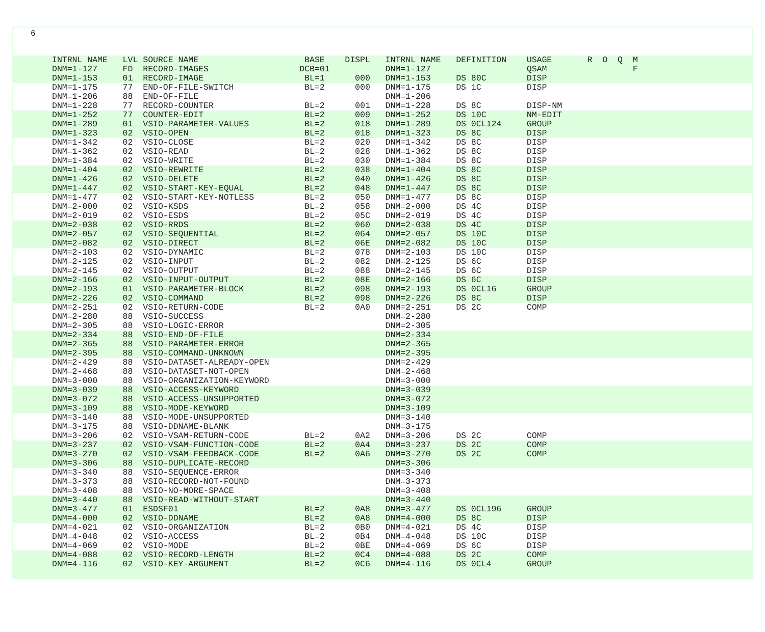6
INTRNL NAME   LVL SOURCE NAME                     BASE    DISPL   INTRNL NAME   DEFINITION    USAGE       R  O  Q  M
DNM=1-127     FD  RECORD-IMAGES                  DCB=01           DNM=1-127                   QSAM                 F
DNM=1-153     01  RECORD-IMAGE                    BL=1      000   DNM=1-153     DS 80C        DISP
DNM=1-175     77  END-OF-FILE-SWITCH              BL=2      000   DNM=1-175     DS 1C         DISP
DNM=1-206     88  END-OF-FILE                                     DNM=1-206
DNM=1-228     77  RECORD-COUNTER                  BL=2      001   DNM=1-228     DS 8C         DISP-NM
DNM=1-252     77  COUNTER-EDIT                    BL=2      009   DNM=1-252     DS 10C        NM-EDIT
DNM=1-289     01  VSIO-PARAMETER-VALUES           BL=2      018   DNM=1-289     DS 0CL124     GROUP
DNM=1-323     02  VSIO-OPEN                       BL=2      018   DNM=1-323     DS 8C         DISP
DNM=1-342     02  VSIO-CLOSE                      BL=2      020   DNM=1-342     DS 8C         DISP
DNM=1-362     02  VSIO-READ                       BL=2      028   DNM=1-362     DS 8C         DISP
DNM=1-384     02  VSIO-WRITE                      BL=2      030   DNM=1-384     DS 8C         DISP
DNM=1-404     02  VSIO-REWRITE                    BL=2      038   DNM=1-404     DS 8C         DISP
DNM=1-426     02  VSIO-DELETE                     BL=2      040   DNM=1-426     DS 8C         DISP
DNM=1-447     02  VSIO-START-KEY-EQUAL            BL=2      048   DNM=1-447     DS 8C         DISP
DNM=1-477     02  VSIO-START-KEY-NOTLESS          BL=2      050   DNM=1-477     DS 8C         DISP
DNM=2-000     02  VSIO-KSDS                       BL=2      058   DNM=2-000     DS 4C         DISP
DNM=2-019     02  VSIO-ESDS                       BL=2      05C   DNM=2-019     DS 4C         DISP
DNM=2-038     02  VSIO-RRDS                       BL=2      060   DNM=2-038     DS 4C         DISP
DNM=2-057     02  VSIO-SEQUENTIAL                 BL=2      064   DNM=2-057     DS 10C        DISP
DNM=2-082     02  VSIO-DIRECT                     BL=2      06E   DNM=2-082     DS 10C        DISP
DNM=2-103     02  VSIO-DYNAMIC                    BL=2      078   DNM=2-103     DS 10C        DISP
DNM=2-125     02  VSIO-INPUT                      BL=2      082   DNM=2-125     DS 6C         DISP
DNM=2-145     02  VSIO-OUTPUT                     BL=2      088   DNM=2-145     DS 6C         DISP
DNM=2-166     02  VSIO-INPUT-OUTPUT               BL=2      08E   DNM=2-166     DS 6C         DISP
DNM=2-193     01  VSIO-PARAMETER-BLOCK            BL=2      098   DNM=2-193     DS 0CL16      GROUP
DNM=2-226     02  VSIO-COMMAND                    BL=2      098   DNM=2-226     DS 8C         DISP
DNM=2-251     02  VSIO-RETURN-CODE                BL=2      0A0   DNM=2-251     DS 2C         COMP
DNM=2-280     88  VSIO-SUCCESS                                    DNM=2-280
DNM=2-305     88  VSIO-LOGIC-ERROR                                DNM=2-305
DNM=2-334     88  VSIO-END-OF-FILE                                DNM=2-334
DNM=2-365     88  VSIO-PARAMETER-ERROR                            DNM=2-365
DNM=2-395     88  VSIO-COMMAND-UNKNOWN                            DNM=2-395
DNM=2-429     88  VSIO-DATASET-ALREADY-OPEN                       DNM=2-429
DNM=2-468     88  VSIO-DATASET-NOT-OPEN                           DNM=2-468
DNM=3-000     88  VSIO-ORGANIZATION-KEYWORD                       DNM=3-000
DNM=3-039     88  VSIO-ACCESS-KEYWORD                             DNM=3-039
DNM=3-072     88  VSIO-ACCESS-UNSUPPORTED                         DNM=3-072
DNM=3-109     88  VSIO-MODE-KEYWORD                               DNM=3-109
DNM=3-140     88  VSIO-MODE-UNSUPPORTED                           DNM=3-140
DNM=3-175     88  VSIO-DDNAME-BLANK                               DNM=3-175
DNM=3-206     02  VSIO-VSAM-RETURN-CODE           BL=2      0A2   DNM=3-206     DS 2C         COMP
DNM=3-237     02  VSIO-VSAM-FUNCTION-CODE         BL=2      0A4   DNM=3-237     DS 2C         COMP
DNM=3-270     02  VSIO-VSAM-FEEDBACK-CODE         BL=2      0A6   DNM=3-270     DS 2C         COMP
DNM=3-306     88  VSIO-DUPLICATE-RECORD                           DNM=3-306
DNM=3-340     88  VSIO-SEQUENCE-ERROR                             DNM=3-340
DNM=3-373     88  VSIO-RECORD-NOT-FOUND                           DNM=3-373
DNM=3-408     88  VSIO-NO-MORE-SPACE                              DNM=3-408
DNM=3-440     88  VSIO-READ-WITHOUT-START                         DNM=3-440
DNM=3-477     01  ESDSF01                         BL=2      0A8   DNM=3-477     DS 0CL196     GROUP
DNM=4-000     02  VSIO-DDNAME                     BL=2      0A8   DNM=4-000     DS 8C         DISP
DNM=4-021     02  VSIO-ORGANIZATION               BL=2      0B0   DNM=4-021     DS 4C         DISP
DNM=4-048     02  VSIO-ACCESS                     BL=2      0B4   DNM=4-048     DS 10C        DISP
DNM=4-069     02  VSIO-MODE                       BL=2      0BE   DNM=4-069     DS 6C         DISP
DNM=4-088     02  VSIO-RECORD-LENGTH              BL=2      0C4   DNM=4-088     DS 2C         COMP
DNM=4-116     02  VSIO-KEY-ARGUMENT               BL=2      0C6   DNM=4-116     DS 0CL4       GROUP